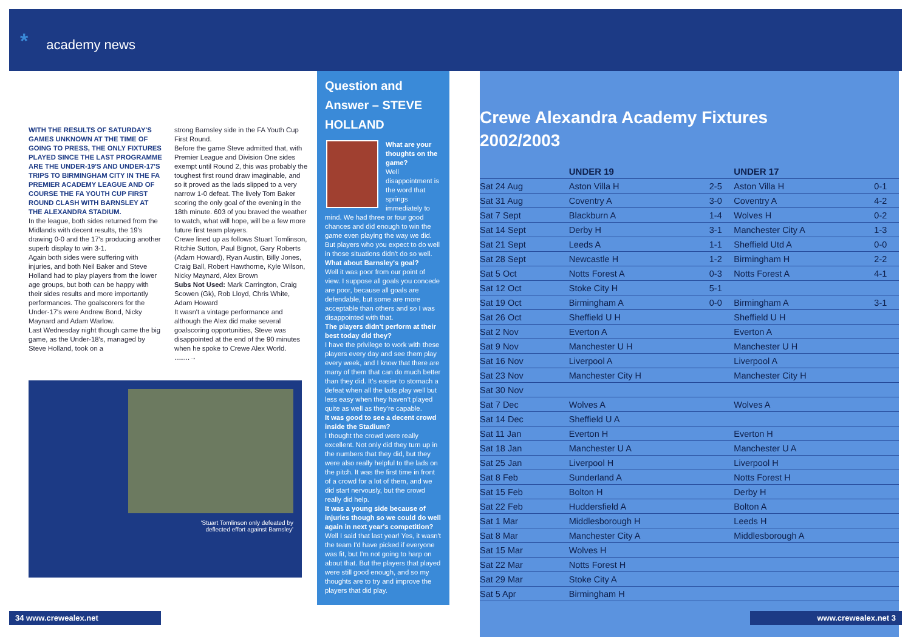* academy news
WITH THE RESULTS OF SATURDAY'S GAMES UNKNOWN AT THE TIME OF GOING TO PRESS, THE ONLY FIXTURES PLAYED SINCE THE LAST PROGRAMME ARE THE UNDER-19'S AND UNDER-17'S TRIPS TO BIRMINGHAM CITY IN THE FA PREMIER ACADEMY LEAGUE AND OF COURSE THE FA YOUTH CUP FIRST ROUND CLASH WITH BARNSLEY AT THE ALEXANDRA STADIUM.
In the league, both sides returned from the Midlands with decent results, the 19's drawing 0-0 and the 17's producing another superb display to win 3-1.
Again both sides were suffering with injuries, and both Neil Baker and Steve Holland had to play players from the lower age groups, but both can be happy with their sides results and more importantly performances. The goalscorers for the Under-17's were Andrew Bond, Nicky Maynard and Adam Warlow.
Last Wednesday night though came the big game, as the Under-18's, managed by Steve Holland, took on a
strong Barnsley side in the FA Youth Cup First Round.
Before the game Steve admitted that, with Premier League and Division One sides exempt until Round 2, this was probably the toughest first round draw imaginable, and so it proved as the lads slipped to a very narrow 1-0 defeat. The lively Tom Baker scoring the only goal of the evening in the 18th minute. 603 of you braved the weather to watch, what will hope, will be a few more future first team players.
Crewe lined up as follows Stuart Tomlinson, Ritchie Sutton, Paul Bignot, Gary Roberts (Adam Howard), Ryan Austin, Billy Jones, Craig Ball, Robert Hawthorne, Kyle Wilson, Nicky Maynard, Alex Brown
Subs Not Used: Mark Carrington, Craig Scowen (Gk), Rob Lloyd, Chris White, Adam Howard
It wasn't a vintage performance and although the Alex did make several goalscoring opportunities, Steve was disappointed at the end of the 90 minutes when he spoke to Crewe Alex World. ........→
'Stuart Tomlinson only defeated by
deflected effort against Barnsley'
Question and Answer – STEVE HOLLAND
What are your thoughts on the game?
Well disappointment is the word that springs immediately to mind. We had three or four good chances and did enough to win the game even playing the way we did. But players who you expect to do well in those situations didn't do so well.
What about Barnsley's goal?
Well it was poor from our point of view. I suppose all goals you concede are poor, because all goals are defendable, but some are more acceptable than others and so I was disappointed with that.
The players didn't perform at their best today did they?
I have the privilege to work with these players every day and see them play every week, and I know that there are many of them that can do much better than they did. It's easier to stomach a defeat when all the lads play well but less easy when they haven't played quite as well as they're capable.
It was good to see a decent crowd inside the Stadium?
I thought the crowd were really excellent. Not only did they turn up in the numbers that they did, but they were also really helpful to the lads on the pitch. It was the first time in front of a crowd for a lot of them, and we did start nervously, but the crowd really did help.
It was a young side because of injuries though so we could do well again in next year's competition?
Well I said that last year! Yes, it wasn't the team I'd have picked if everyone was fit, but I'm not going to harp on about that. But the players that played were still good enough, and so my thoughts are to try and improve the players that did play.
34 www.crewealex.net
Crewe Alexandra Academy Fixtures
2002/2003
| | UNDER 19 | | UNDER 17 | |
| --- | --- | --- | --- | --- |
| Sat 24 Aug | Aston Villa H | 2-5 | Aston Villa H | 0-1 |
| Sat 31 Aug | Coventry A | 3-0 | Coventry A | 4-2 |
| Sat 7 Sept | Blackburn A | 1-4 | Wolves H | 0-2 |
| Sat 14 Sept | Derby H | 3-1 | Manchester City A | 1-3 |
| Sat 21 Sept | Leeds A | 1-1 | Sheffield Utd A | 0-0 |
| Sat 28 Sept | Newcastle H | 1-2 | Birmingham H | 2-2 |
| Sat 5 Oct | Notts Forest A | 0-3 | Notts Forest A | 4-1 |
| Sat 12 Oct | Stoke City H | 5-1 | | |
| Sat 19 Oct | Birmingham A | 0-0 | Birmingham A | 3-1 |
| Sat 26 Oct | Sheffield U H | | Sheffield U H | |
| Sat 2 Nov | Everton A | | Everton A | |
| Sat 9 Nov | Manchester U H | | Manchester U H | |
| Sat 16 Nov | Liverpool A | | Liverpool A | |
| Sat 23 Nov | Manchester City H | | Manchester City H | |
| Sat 30 Nov | | | | |
| Sat 7 Dec | Wolves A | | Wolves A | |
| Sat 14 Dec | Sheffield U A | | | |
| Sat 11 Jan | Everton H | | Everton H | |
| Sat 18 Jan | Manchester U A | | Manchester U A | |
| Sat 25 Jan | Liverpool H | | Liverpool H | |
| Sat 8 Feb | Sunderland A | | Notts Forest H | |
| Sat 15 Feb | Bolton H | | Derby H | |
| Sat 22 Feb | Huddersfield A | | Bolton A | |
| Sat 1 Mar | Middlesborough H | | Leeds H | |
| Sat 8 Mar | Manchester City A | | Middlesborough A | |
| Sat 15 Mar | Wolves H | | | |
| Sat 22 Mar | Notts Forest H | | | |
| Sat 29 Mar | Stoke City A | | | |
| Sat 5 Apr | Birmingham H | | | |
www.crewealex.net 3